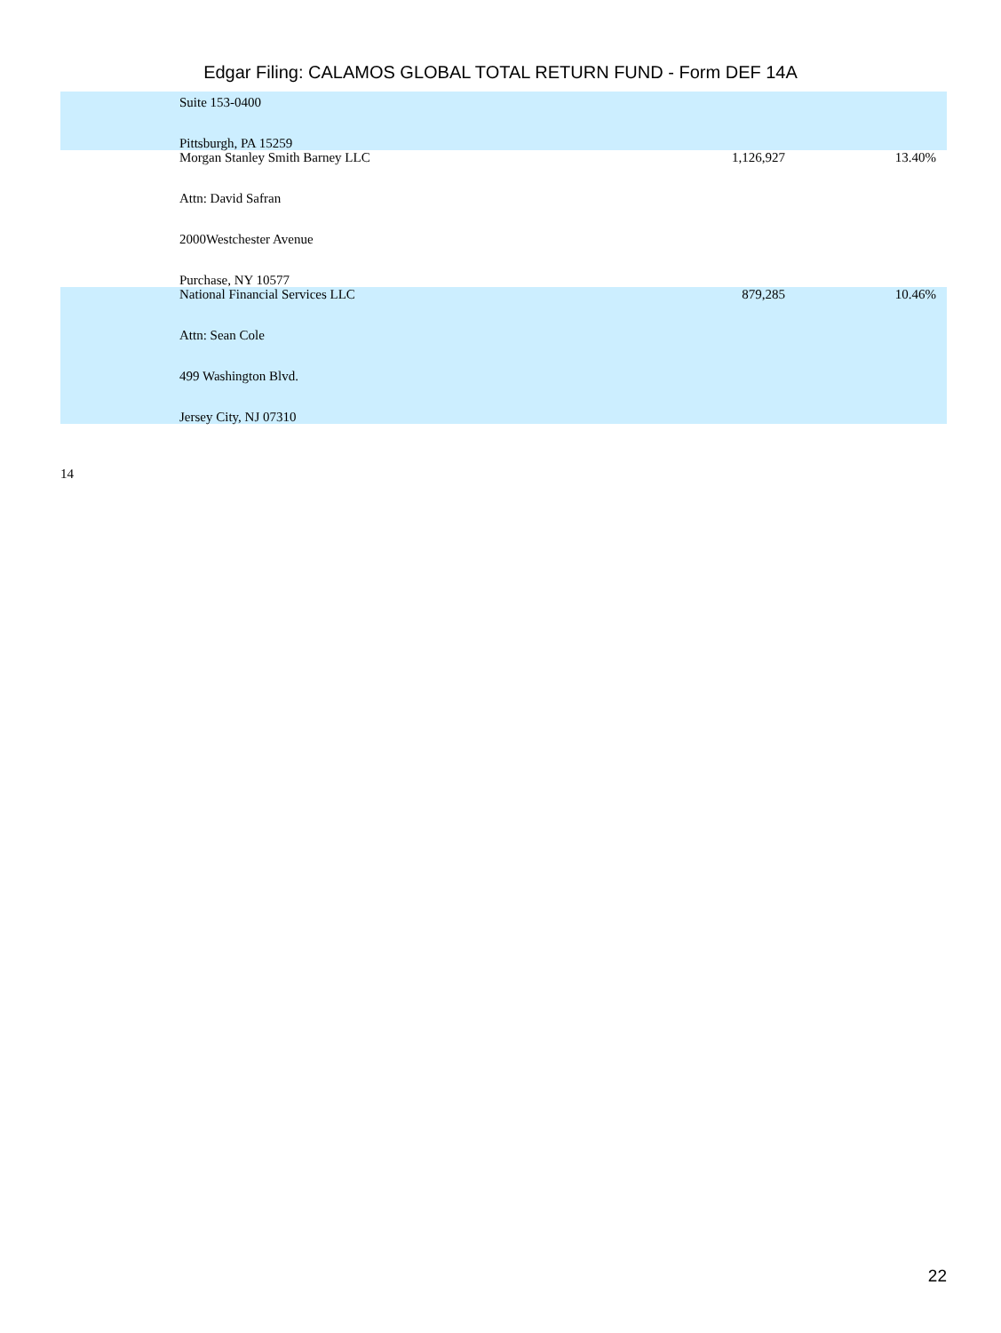Edgar Filing: CALAMOS GLOBAL TOTAL RETURN FUND - Form DEF 14A
| | Suite 153-0400 Pittsburgh, PA 15259 | | |
| | Morgan Stanley Smith Barney LLC Attn: David Safran 2000Westchester Avenue Purchase, NY 10577 | 1,126,927 | 13.40% |
| | National Financial Services LLC Attn: Sean Cole 499 Washington Blvd. Jersey City, NJ 07310 | 879,285 | 10.46% |
14
22